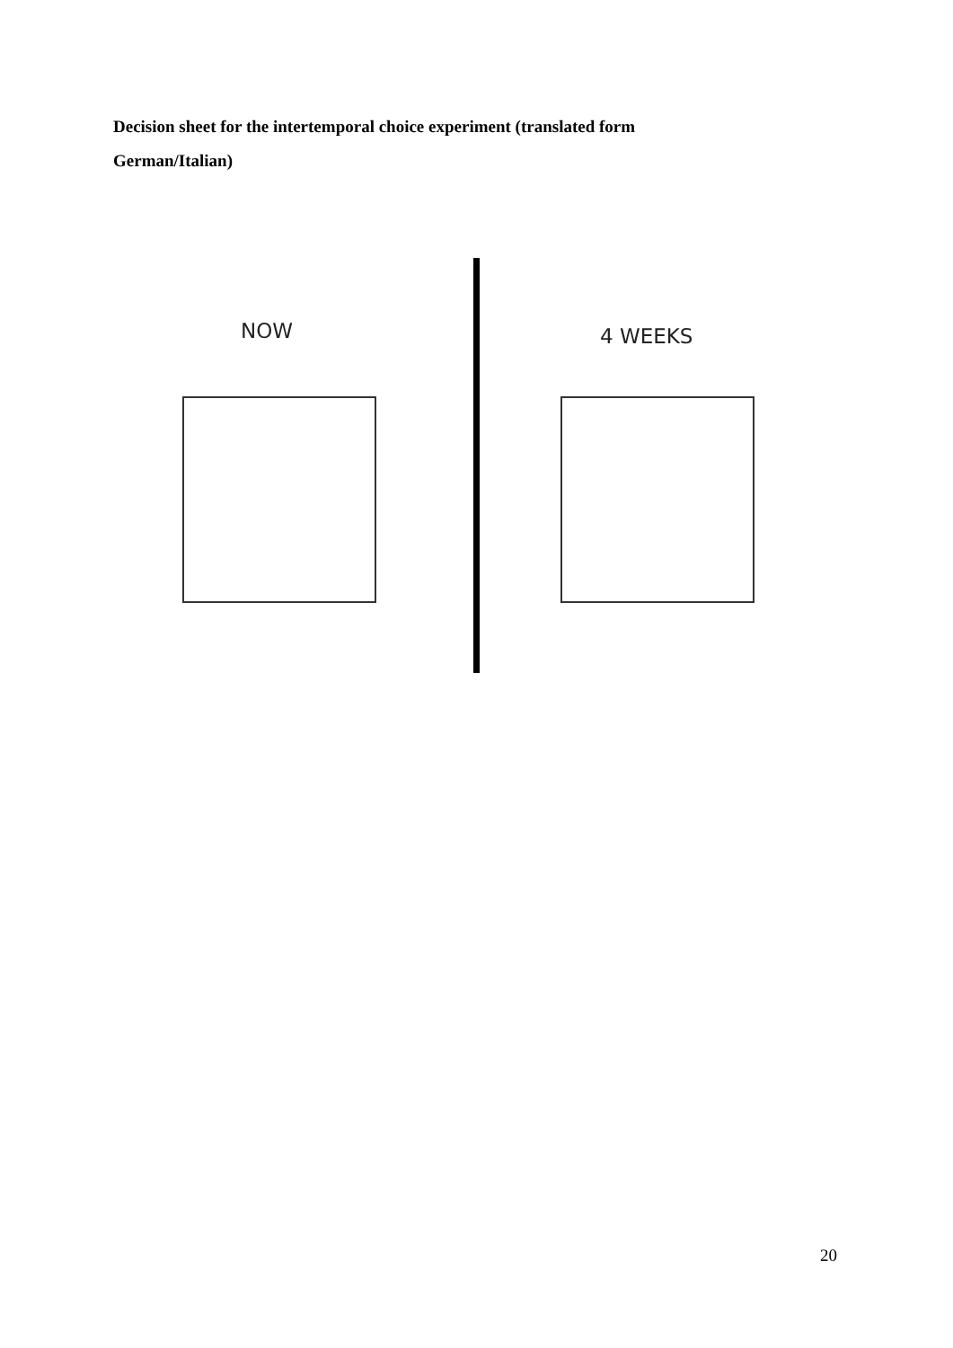Decision sheet for the intertemporal choice experiment (translated form German/Italian)
NOW 4 WEEKS
20